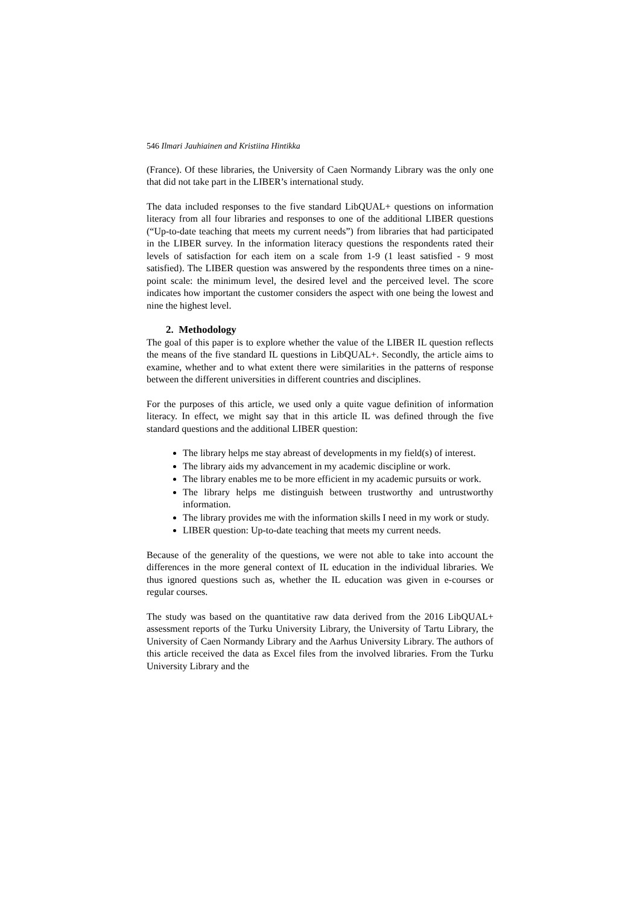546 Ilmari Jauhiainen and Kristiina Hintikka
(France). Of these libraries, the University of Caen Normandy Library was the only one that did not take part in the LIBER’s international study.
The data included responses to the five standard LibQUAL+ questions on information literacy from all four libraries and responses to one of the additional LIBER questions (“Up-to-date teaching that meets my current needs”) from libraries that had participated in the LIBER survey. In the information literacy questions the respondents rated their levels of satisfaction for each item on a scale from 1-9 (1 least satisfied - 9 most satisfied). The LIBER question was answered by the respondents three times on a nine-point scale: the minimum level, the desired level and the perceived level. The score indicates how important the customer considers the aspect with one being the lowest and nine the highest level.
2. Methodology
The goal of this paper is to explore whether the value of the LIBER IL question reflects the means of the five standard IL questions in LibQUAL+. Secondly, the article aims to examine, whether and to what extent there were similarities in the patterns of response between the different universities in different countries and disciplines.
For the purposes of this article, we used only a quite vague definition of information literacy. In effect, we might say that in this article IL was defined through the five standard questions and the additional LIBER question:
The library helps me stay abreast of developments in my field(s) of interest.
The library aids my advancement in my academic discipline or work.
The library enables me to be more efficient in my academic pursuits or work.
The library helps me distinguish between trustworthy and untrustworthy information.
The library provides me with the information skills I need in my work or study.
LIBER question: Up-to-date teaching that meets my current needs.
Because of the generality of the questions, we were not able to take into account the differences in the more general context of IL education in the individual libraries. We thus ignored questions such as, whether the IL education was given in e-courses or regular courses.
The study was based on the quantitative raw data derived from the 2016 LibQUAL+ assessment reports of the Turku University Library, the University of Tartu Library, the University of Caen Normandy Library and the Aarhus University Library. The authors of this article received the data as Excel files from the involved libraries. From the Turku University Library and the